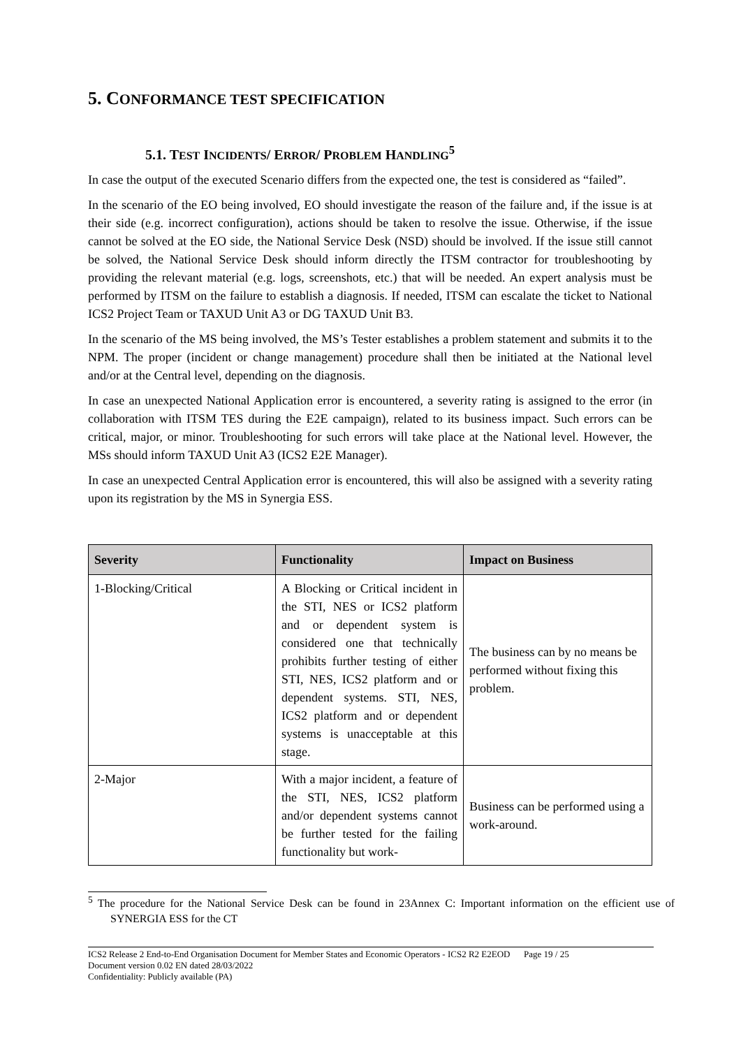5. CONFORMANCE TEST SPECIFICATION
5.1. TEST INCIDENTS/ ERROR/ PROBLEM HANDLING<sup>5</sup>
In case the output of the executed Scenario differs from the expected one, the test is considered as “failed”.
In the scenario of the EO being involved, EO should investigate the reason of the failure and, if the issue is at their side (e.g. incorrect configuration), actions should be taken to resolve the issue. Otherwise, if the issue cannot be solved at the EO side, the National Service Desk (NSD) should be involved. If the issue still cannot be solved, the National Service Desk should inform directly the ITSM contractor for troubleshooting by providing the relevant material (e.g. logs, screenshots, etc.) that will be needed. An expert analysis must be performed by ITSM on the failure to establish a diagnosis. If needed, ITSM can escalate the ticket to National ICS2 Project Team or TAXUD Unit A3 or DG TAXUD Unit B3.
In the scenario of the MS being involved, the MS’s Tester establishes a problem statement and submits it to the NPM. The proper (incident or change management) procedure shall then be initiated at the National level and/or at the Central level, depending on the diagnosis.
In case an unexpected National Application error is encountered, a severity rating is assigned to the error (in collaboration with ITSM TES during the E2E campaign), related to its business impact. Such errors can be critical, major, or minor. Troubleshooting for such errors will take place at the National level. However, the MSs should inform TAXUD Unit A3 (ICS2 E2E Manager).
In case an unexpected Central Application error is encountered, this will also be assigned with a severity rating upon its registration by the MS in Synergia ESS.
| Severity | Functionality | Impact on Business |
| --- | --- | --- |
| 1-Blocking/Critical | A Blocking or Critical incident in the STI, NES or ICS2 platform and or dependent system is considered one that technically prohibits further testing of either STI, NES, ICS2 platform and or dependent systems. STI, NES, ICS2 platform and or dependent systems is unacceptable at this stage. | The business can by no means be performed without fixing this problem. |
| 2-Major | With a major incident, a feature of the STI, NES, ICS2 platform and/or dependent systems cannot be further tested for the failing functionality but work- | Business can be performed using a work-around. |
<sup>5</sup> The procedure for the National Service Desk can be found in 23Annex C: Important information on the efficient use of SYNERGIA ESS for the CT
ICS2 Release 2 End-to-End Organisation Document for Member States and Economic Operators - ICS2 R2 E2EOD Page 19 / 25
Document version 0.02 EN dated 28/03/2022
Confidentiality: Publicly available (PA)